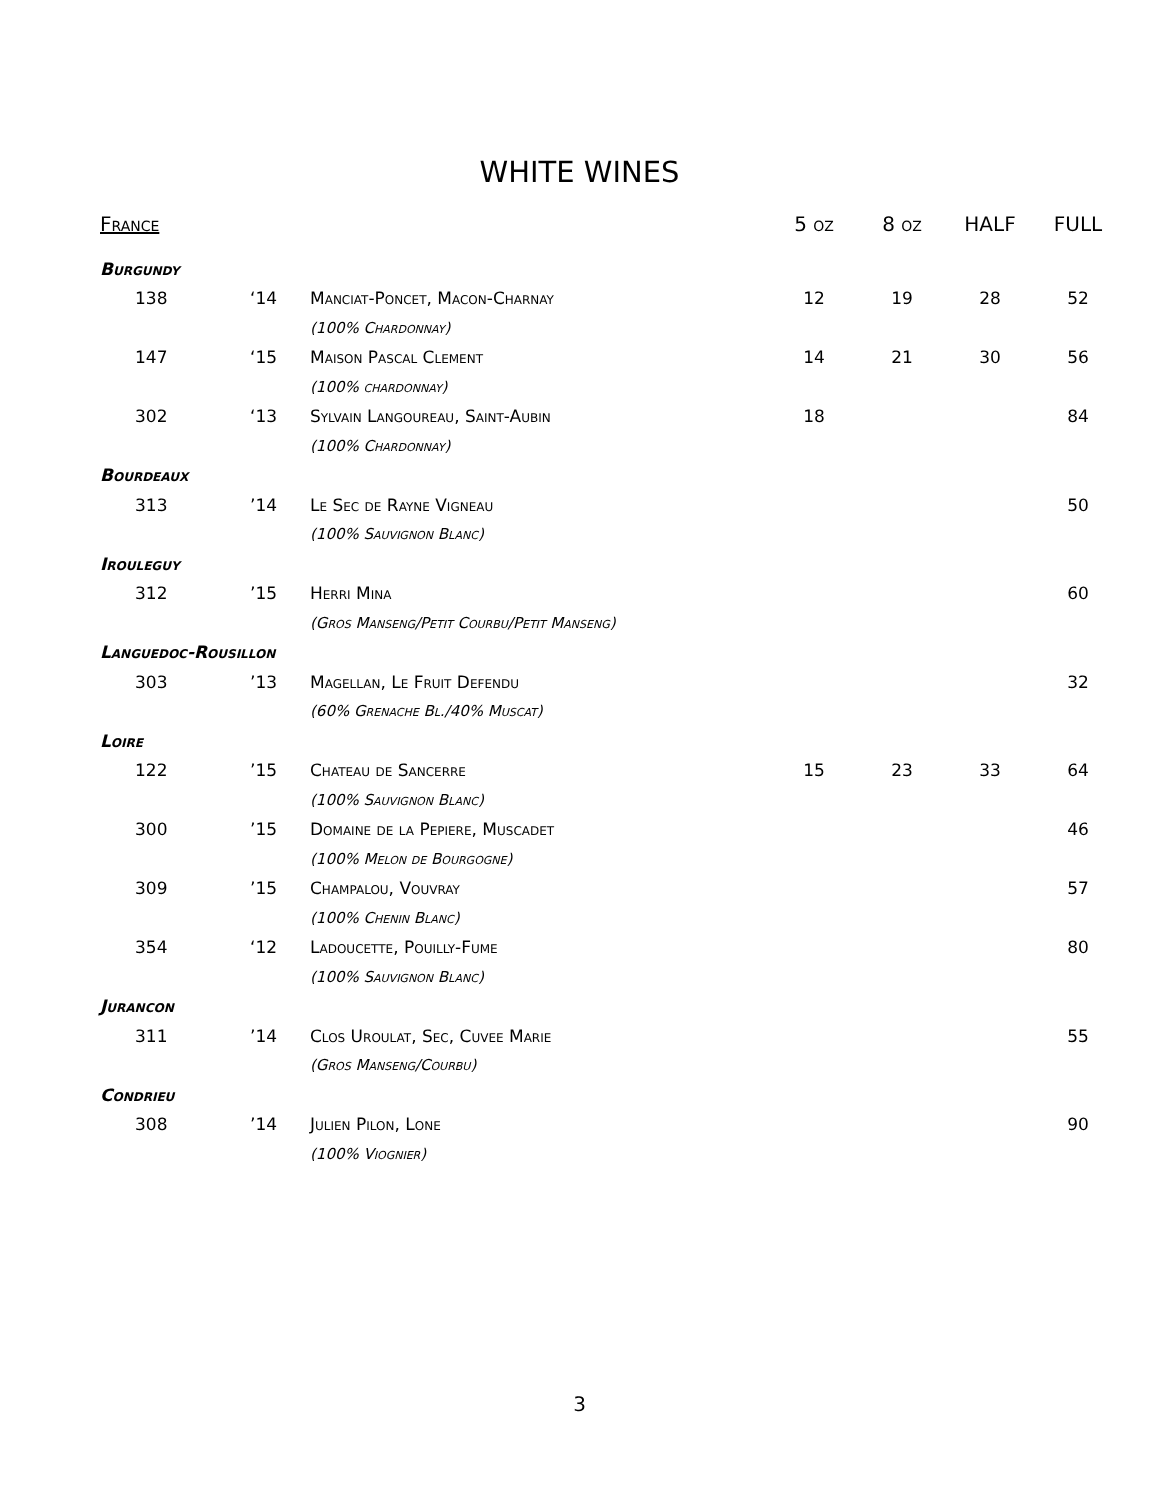WHITE WINES
| France | | | 5 oz | 8 oz | HALF | FULL |
| --- | --- | --- | --- | --- | --- | --- |
| Burgundy | | | | | | |
| 138 | ‘14 | Manciat-Poncet, Macon-Charnay | 12 | 19 | 28 | 52 |
| | | (100% Chardonnay) | | | | |
| 147 | ‘15 | Maison Pascal Clement | 14 | 21 | 30 | 56 |
| | | (100% chardonnay) | | | | |
| 302 | ‘13 | Sylvain Langoureau, Saint-Aubin | 18 | | | 84 |
| | | (100% Chardonnay) | | | | |
| Bourdeaux | | | | | | |
| 313 | ’14 | Le Sec de Rayne Vigneau | | | | 50 |
| | | (100% Sauvignon Blanc) | | | | |
| Irouleguy | | | | | | |
| 312 | ’15 | Herri Mina | | | | 60 |
| | | (Gros Manseng/Petit Courbu/Petit Manseng) | | | | |
| Languedoc-Rousillon | | | | | | |
| 303 | ’13 | Magellan, Le Fruit Defendu | | | | 32 |
| | | (60% Grenache Bl./40% Muscat) | | | | |
| Loire | | | | | | |
| 122 | ’15 | Chateau de Sancerre | 15 | 23 | 33 | 64 |
| | | (100% Sauvignon Blanc) | | | | |
| 300 | ’15 | Domaine de la Pepiere, Muscadet | | | | 46 |
| | | (100% Melon de Bourgogne) | | | | |
| 309 | ’15 | Champalou, Vouvray | | | | 57 |
| | | (100% Chenin Blanc) | | | | |
| 354 | ‘12 | Ladoucette, Pouilly-Fume | | | | 80 |
| | | (100% Sauvignon Blanc) | | | | |
| Jurancon | | | | | | |
| 311 | ’14 | Clos Uroulat, Sec, Cuvee Marie | | | | 55 |
| | | (Gros Manseng/Courbu) | | | | |
| Condrieu | | | | | | |
| 308 | ’14 | Julien Pilon, Lone | | | | 90 |
| | | (100% Viognier) | | | | |
3